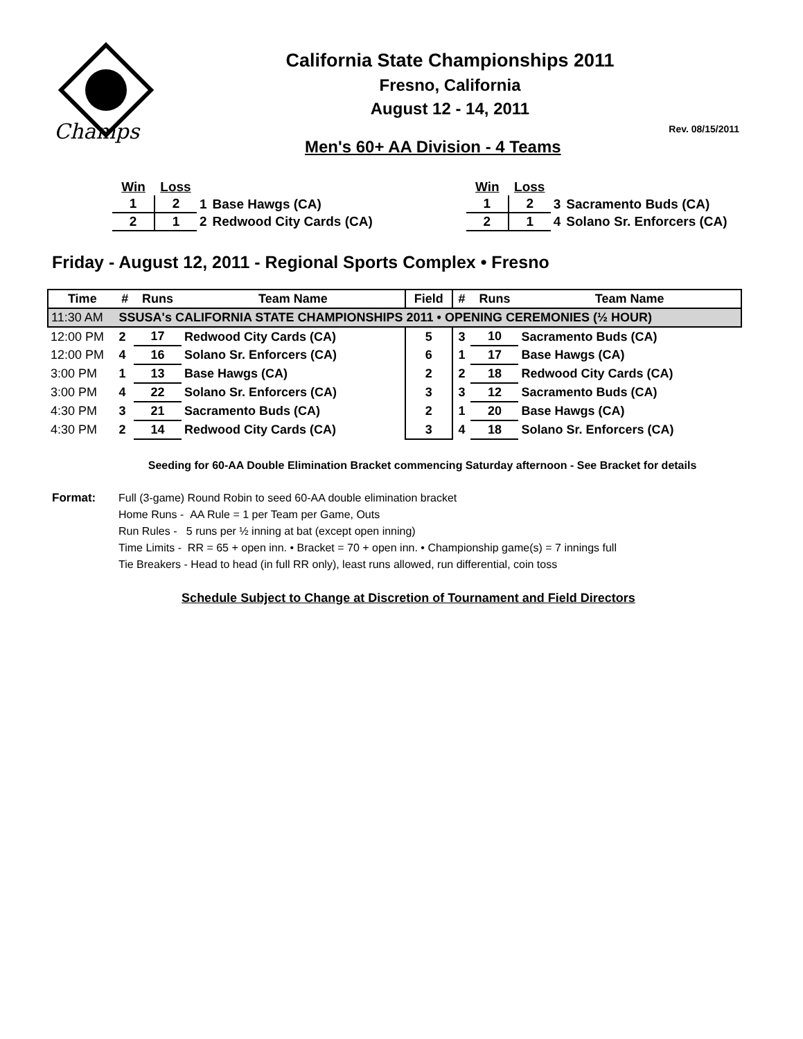Champs
California State Championships 2011
Fresno, California
August 12 - 14, 2011
Rev. 08/15/2011
Men's 60+ AA Division - 4 Teams
| Win | Loss | | |
| 1 | 2 | 1 | Base Hawgs (CA) |
| 2 | 1 | 2 | Redwood City Cards (CA) |
| Win | Loss | | |
| 1 | 2 | 3 | Sacramento Buds (CA) |
| 2 | 1 | 4 | Solano Sr. Enforcers (CA) |
Friday - August 12, 2011 - Regional Sports Complex • Fresno
| Time | # | Runs | Team Name | Field | # | Runs | Team Name |
| --- | --- | --- | --- | --- | --- | --- | --- |
| 11:30 AM | SSUSA's CALIFORNIA STATE CHAMPIONSHIPS 2011 • OPENING CEREMONIES (½ HOUR) | | | | | | |
| 12:00 PM | 2 | 17 | Redwood City Cards (CA) | 5 | 3 | 10 | Sacramento Buds (CA) |
| 12:00 PM | 4 | 16 | Solano Sr. Enforcers (CA) | 6 | 1 | 17 | Base Hawgs (CA) |
| 3:00 PM | 1 | 13 | Base Hawgs (CA) | 2 | 2 | 18 | Redwood City Cards (CA) |
| 3:00 PM | 4 | 22 | Solano Sr. Enforcers (CA) | 3 | 3 | 12 | Sacramento Buds (CA) |
| 4:30 PM | 3 | 21 | Sacramento Buds (CA) | 2 | 1 | 20 | Base Hawgs (CA) |
| 4:30 PM | 2 | 14 | Redwood City Cards (CA) | 3 | 4 | 18 | Solano Sr. Enforcers (CA) |
Seeding for 60-AA Double Elimination Bracket commencing Saturday afternoon - See Bracket for details
Format: Full (3-game) Round Robin to seed 60-AA double elimination bracket
Home Runs - AA Rule = 1 per Team per Game, Outs
Run Rules - 5 runs per ½ inning at bat (except open inning)
Time Limits - RR = 65 + open inn. • Bracket = 70 + open inn. • Championship game(s) = 7 innings full
Tie Breakers - Head to head (in full RR only), least runs allowed, run differential, coin toss
Schedule Subject to Change at Discretion of Tournament and Field Directors